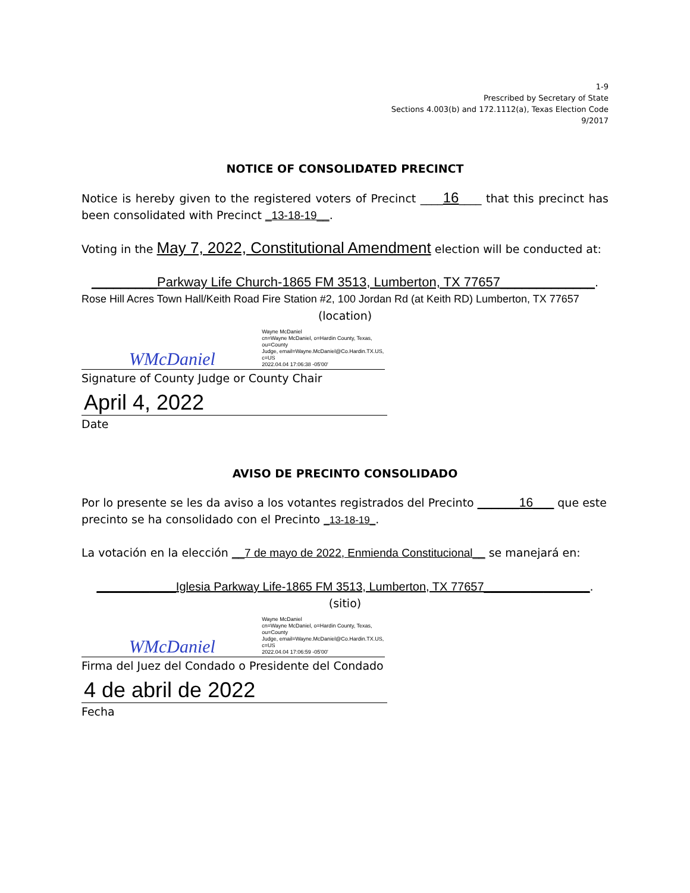1-9
Prescribed by Secretary of State
Sections 4.003(b) and 172.1112(a), Texas Election Code
9/2017
NOTICE OF CONSOLIDATED PRECINCT
Notice is hereby given to the registered voters of Precinct ____16____ that this precinct has been consolidated with Precinct _13-18-19__.
Voting in the May 7, 2022, Constitutional Amendment election will be conducted at:
_________Parkway Life Church-1865 FM 3513, Lumberton, TX 77657_____________.
Rose Hill Acres Town Hall/Keith Road Fire Station #2, 100 Jordan Rd (at Keith RD) Lumberton, TX 77657
(location)
WMcDaniel Wayne McDaniel
cn=Wayne McDaniel, o=Hardin County, Texas, ou=County
Judge, email=Wayne.McDaniel@Co.Hardin.TX.US, c=US
2022.04.04 17:06:38 -05'00'
Signature of County Judge or County Chair
April 4, 2022
Date
AVISO DE PRECINTO CONSOLIDADO
Por lo presente se les da aviso a los votantes registrados del Precinto ______16___ que este precinto se ha consolidado con el Precinto _13-18-19_.
La votación en la elección __7 de mayo de 2022, Enmienda Constitucional__ se manejará en:
____________Iglesia Parkway Life-1865 FM 3513, Lumberton, TX 77657________________.
(sitio)
WMcDaniel Wayne McDaniel
cn=Wayne McDaniel, o=Hardin County, Texas, ou=County
Judge, email=Wayne.McDaniel@Co.Hardin.TX.US, c=US
2022.04.04 17:06:59 -05'00'
Firma del Juez del Condado o Presidente del Condado
4 de abril de 2022
Fecha